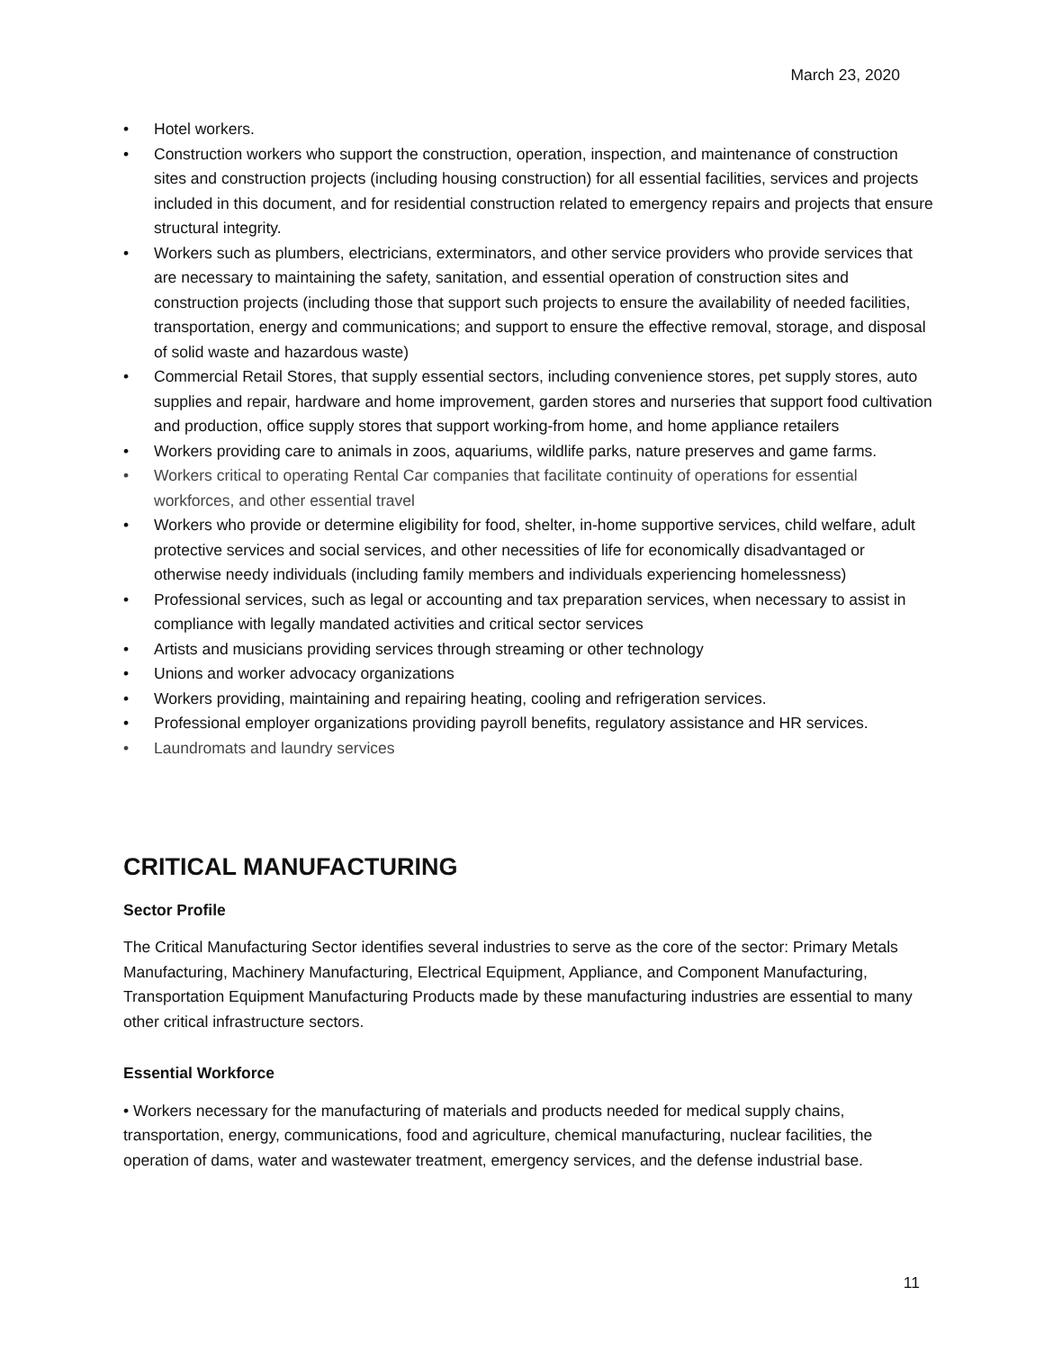March 23, 2020
• Hotel workers.
• Construction workers who support the construction, operation, inspection, and maintenance of construction sites and construction projects (including housing construction) for all essential facilities, services and projects included in this document, and for residential construction related to emergency repairs and projects that ensure structural integrity.
• Workers such as plumbers, electricians, exterminators, and other service providers who provide services that are necessary to maintaining the safety, sanitation, and essential operation of construction sites and construction projects (including those that support such projects to ensure the availability of needed facilities, transportation, energy and communications; and support to ensure the effective removal, storage, and disposal of solid waste and hazardous waste)
• Commercial Retail Stores, that supply essential sectors, including convenience stores, pet supply stores, auto supplies and repair, hardware and home improvement, garden stores and nurseries that support food cultivation and production, office supply stores that support working-from home, and home appliance retailers
• Workers providing care to animals in zoos, aquariums, wildlife parks, nature preserves and game farms.
• Workers critical to operating Rental Car companies that facilitate continuity of operations for essential workforces, and other essential travel
• Workers who provide or determine eligibility for food, shelter, in-home supportive services, child welfare, adult protective services and social services, and other necessities of life for economically disadvantaged or otherwise needy individuals (including family members and individuals experiencing homelessness)
• Professional services, such as legal or accounting and tax preparation services, when necessary to assist in compliance with legally mandated activities and critical sector services
• Artists and musicians providing services through streaming or other technology
• Unions and worker advocacy organizations
• Workers providing, maintaining and repairing heating, cooling and refrigeration services.
• Professional employer organizations providing payroll benefits, regulatory assistance and HR services.
• Laundromats and laundry services
CRITICAL MANUFACTURING
Sector Profile
The Critical Manufacturing Sector identifies several industries to serve as the core of the sector: Primary Metals Manufacturing, Machinery Manufacturing, Electrical Equipment, Appliance, and Component Manufacturing, Transportation Equipment Manufacturing Products made by these manufacturing industries are essential to many other critical infrastructure sectors.
Essential Workforce
• Workers necessary for the manufacturing of materials and products needed for medical supply chains, transportation, energy, communications, food and agriculture, chemical manufacturing, nuclear facilities, the operation of dams, water and wastewater treatment, emergency services, and the defense industrial base.
11